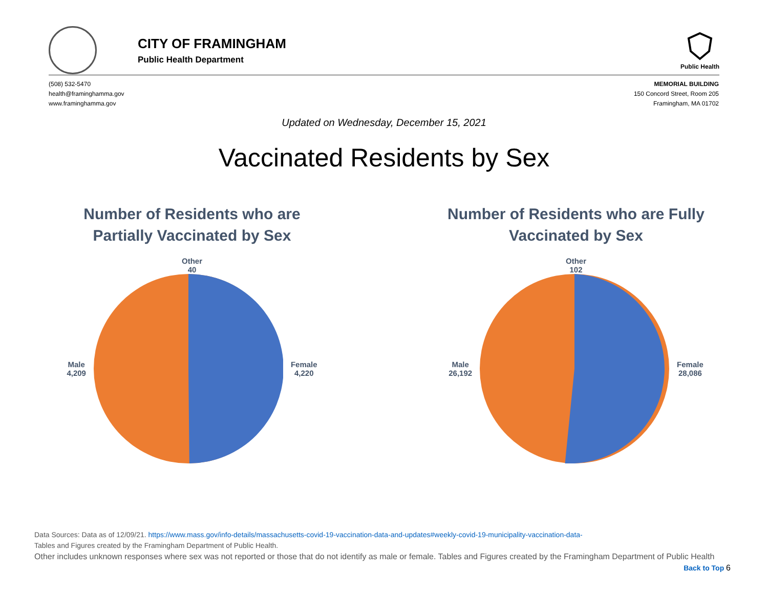CITY OF FRAMINGHAM
Public Health Department
Public Health
(508) 532-5470
health@framinghamma.gov
www.framinghamma.gov
MEMORIAL BUILDING
150 Concord Street, Room 205
Framingham, MA 01702
Updated on Wednesday, December 15, 2021
Vaccinated Residents by Sex
Number of Residents who are
Partially Vaccinated by Sex
Other
40
Male
4,209
Female
4,220
Number of Residents who are Fully
Vaccinated by Sex
Other
102
Male
26,192
Female
28,086
Data Sources: Data as of 12/09/21. https://www.mass.gov/info-details/massachusetts-covid-19-vaccination-data-and-updates#weekly-covid-19-municipality-vaccination-data-
Tables and Figures created by the Framingham Department of Public Health.
Other includes unknown responses where sex was not reported or those that do not identify as male or female. Tables and Figures created by the Framingham Department of Public Health Back to Top 6